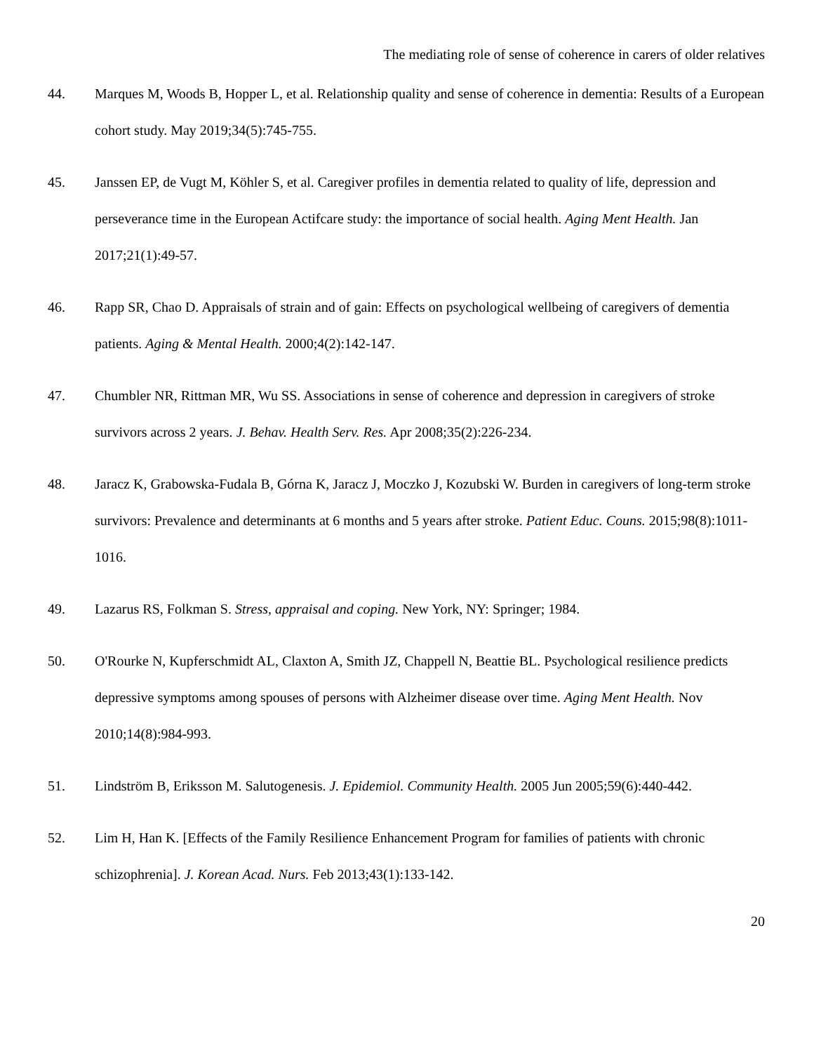The mediating role of sense of coherence in carers of older relatives
44. Marques M, Woods B, Hopper L, et al. Relationship quality and sense of coherence in dementia: Results of a European cohort study. May 2019;34(5):745-755.
45. Janssen EP, de Vugt M, Köhler S, et al. Caregiver profiles in dementia related to quality of life, depression and perseverance time in the European Actifcare study: the importance of social health. Aging Ment Health. Jan 2017;21(1):49-57.
46. Rapp SR, Chao D. Appraisals of strain and of gain: Effects on psychological wellbeing of caregivers of dementia patients. Aging & Mental Health. 2000;4(2):142-147.
47. Chumbler NR, Rittman MR, Wu SS. Associations in sense of coherence and depression in caregivers of stroke survivors across 2 years. J. Behav. Health Serv. Res. Apr 2008;35(2):226-234.
48. Jaracz K, Grabowska-Fudala B, Górna K, Jaracz J, Moczko J, Kozubski W. Burden in caregivers of long-term stroke survivors: Prevalence and determinants at 6 months and 5 years after stroke. Patient Educ. Couns. 2015;98(8):1011-1016.
49. Lazarus RS, Folkman S. Stress, appraisal and coping. New York, NY: Springer; 1984.
50. O'Rourke N, Kupferschmidt AL, Claxton A, Smith JZ, Chappell N, Beattie BL. Psychological resilience predicts depressive symptoms among spouses of persons with Alzheimer disease over time. Aging Ment Health. Nov 2010;14(8):984-993.
51. Lindström B, Eriksson M. Salutogenesis. J. Epidemiol. Community Health. 2005 Jun 2005;59(6):440-442.
52. Lim H, Han K. [Effects of the Family Resilience Enhancement Program for families of patients with chronic schizophrenia]. J. Korean Acad. Nurs. Feb 2013;43(1):133-142.
20